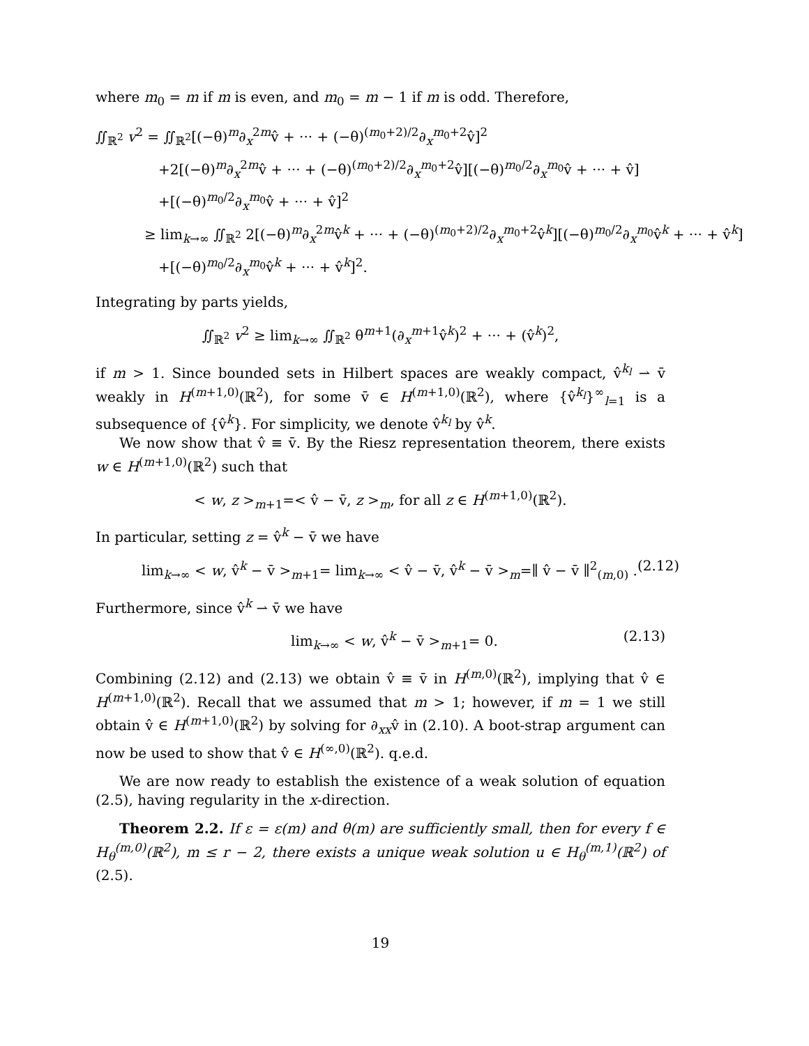where m<sub>0</sub> = m if m is even, and m<sub>0</sub> = m − 1 if m is odd. Therefore,
∬<sub>ℝ<sup>2</sup></sub> v<sup>2</sup> = ∬<sub>ℝ<sup>2</sup></sub>[(−θ)<sup>m</sup>∂<sub>x</sub><sup>2m</sup>v̂ + ··· + (−θ)<sup>(m<sub>0</sub>+2)/2</sup>∂<sub>x</sub><sup>m<sub>0</sub>+2</sup>v̂]<sup>2</sup>
+2[(−θ)<sup>m</sup>∂<sub>x</sub><sup>2m</sup>v̂ + ··· + (−θ)<sup>(m<sub>0</sub>+2)/2</sup>∂<sub>x</sub><sup>m<sub>0</sub>+2</sup>v̂][(−θ)<sup>m<sub>0</sub>/2</sup>∂<sub>x</sub><sup>m<sub>0</sub></sup>v̂ + ··· + v̂]
+[(−θ)<sup>m<sub>0</sub>/2</sup>∂<sub>x</sub><sup>m<sub>0</sub></sup>v̂ + ··· + v̂]<sup>2</sup>
≥ lim<sub>k→∞</sub> ∬<sub>ℝ<sup>2</sup></sub> 2[(−θ)<sup>m</sup>∂<sub>x</sub><sup>2m</sup>v̂<sup>k</sup> + ··· + (−θ)<sup>(m<sub>0</sub>+2)/2</sup>∂<sub>x</sub><sup>m<sub>0</sub>+2</sup>v̂<sup>k</sup>][(−θ)<sup>m<sub>0</sub>/2</sup>∂<sub>x</sub><sup>m<sub>0</sub></sup>v̂<sup>k</sup> + ··· + v̂<sup>k</sup>]
+[(−θ)<sup>m<sub>0</sub>/2</sup>∂<sub>x</sub><sup>m<sub>0</sub></sup>v̂<sup>k</sup> + ··· + v̂<sup>k</sup>]<sup>2</sup>.
Integrating by parts yields,
∬<sub>ℝ<sup>2</sup></sub> v<sup>2</sup> ≥ lim<sub>k→∞</sub> ∬<sub>ℝ<sup>2</sup></sub> θ<sup>m+1</sup>(∂<sub>x</sub><sup>m+1</sup>v̂<sup>k</sup>)<sup>2</sup> + ··· + (v̂<sup>k</sup>)<sup>2</sup>,
if m > 1. Since bounded sets in Hilbert spaces are weakly compact, v̂<sup>k<sub>l</sub></sup> ⇀ v̄ weakly in H<sup>(m+1,0)</sup>(ℝ<sup>2</sup>), for some v̄ ∈ H<sup>(m+1,0)</sup>(ℝ<sup>2</sup>), where {v̂<sup>k<sub>l</sub></sup>}<sup>∞</sup><sub>l=1</sub> is a subsequence of {v̂<sup>k</sup>}. For simplicity, we denote v̂<sup>k<sub>l</sub></sup> by v̂<sup>k</sup>.
We now show that v̂ ≡ v̄. By the Riesz representation theorem, there exists w ∈ H<sup>(m+1,0)</sup>(ℝ<sup>2</sup>) such that
< w, z ><sub>m+1</sub>=< v̂ − v̄, z ><sub>m</sub>, for all z ∈ H<sup>(m+1,0)</sup>(ℝ<sup>2</sup>).
In particular, setting z = v̂<sup>k</sup> − v̄ we have
lim<sub>k→∞</sub> < w, v̂<sup>k</sup> − v̄ ><sub>m+1</sub>= lim<sub>k→∞</sub> < v̂ − v̄, v̂<sup>k</sup> − v̄ ><sub>m</sub>=∥ v̂ − v̄ ∥<sup>2</sup><sub>(m,0)</sub> . (2.12)
Furthermore, since v̂<sup>k</sup> ⇀ v̄ we have
lim<sub>k→∞</sub> < w, v̂<sup>k</sup> − v̄ ><sub>m+1</sub>= 0. (2.13)
Combining (2.12) and (2.13) we obtain v̂ ≡ v̄ in H<sup>(m,0)</sup>(ℝ<sup>2</sup>), implying that v̂ ∈ H<sup>(m+1,0)</sup>(ℝ<sup>2</sup>). Recall that we assumed that m > 1; however, if m = 1 we still obtain v̂ ∈ H<sup>(m+1,0)</sup>(ℝ<sup>2</sup>) by solving for ∂<sub>xx</sub>v̂ in (2.10). A boot-strap argument can now be used to show that v̂ ∈ H<sup>(∞,0)</sup>(ℝ<sup>2</sup>). q.e.d.
We are now ready to establish the existence of a weak solution of equation (2.5), having regularity in the x-direction.
Theorem 2.2. If ε = ε(m) and θ(m) are sufficiently small, then for every f ∈ H<sub>θ</sub><sup>(m,0)</sup>(ℝ<sup>2</sup>), m ≤ r − 2, there exists a unique weak solution u ∈ H<sub>θ</sub><sup>(m,1)</sup>(ℝ<sup>2</sup>) of (2.5).
19